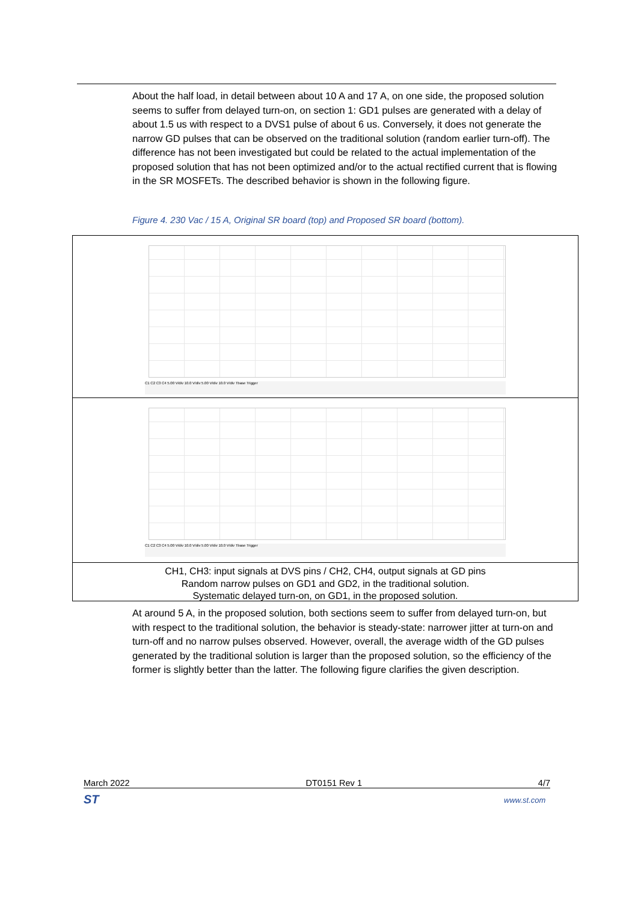About the half load, in detail between about 10 A and 17 A, on one side, the proposed solution seems to suffer from delayed turn-on, on section 1: GD1 pulses are generated with a delay of about 1.5 us with respect to a DVS1 pulse of about 6 us. Conversely, it does not generate the narrow GD pulses that can be observed on the traditional solution (random earlier turn-off). The difference has not been investigated but could be related to the actual implementation of the proposed solution that has not been optimized and/or to the actual rectified current that is flowing in the SR MOSFETs. The described behavior is shown in the following figure.
Figure 4. 230 Vac / 15 A, Original SR board (top) and Proposed SR board (bottom).
C1 C2 C3 C4 5.00 V/div 10.0 V/div 5.00 V/div 10.0 V/div Tbase Trigger
C1 C2 C3 C4 5.00 V/div 10.0 V/div 5.00 V/div 10.0 V/div Tbase Trigger
CH1, CH3: input signals at DVS pins / CH2, CH4, output signals at GD pins
Random narrow pulses on GD1 and GD2, in the traditional solution.
Systematic delayed turn-on, on GD1, in the proposed solution.
At around 5 A, in the proposed solution, both sections seem to suffer from delayed turn-on, but with respect to the traditional solution, the behavior is steady-state: narrower jitter at turn-on and turn-off and no narrow pulses observed. However, overall, the average width of the GD pulses generated by the traditional solution is larger than the proposed solution, so the efficiency of the former is slightly better than the latter. The following figure clarifies the given description.
March 2022 DT0151 Rev 1 4/7
ST www.st.com